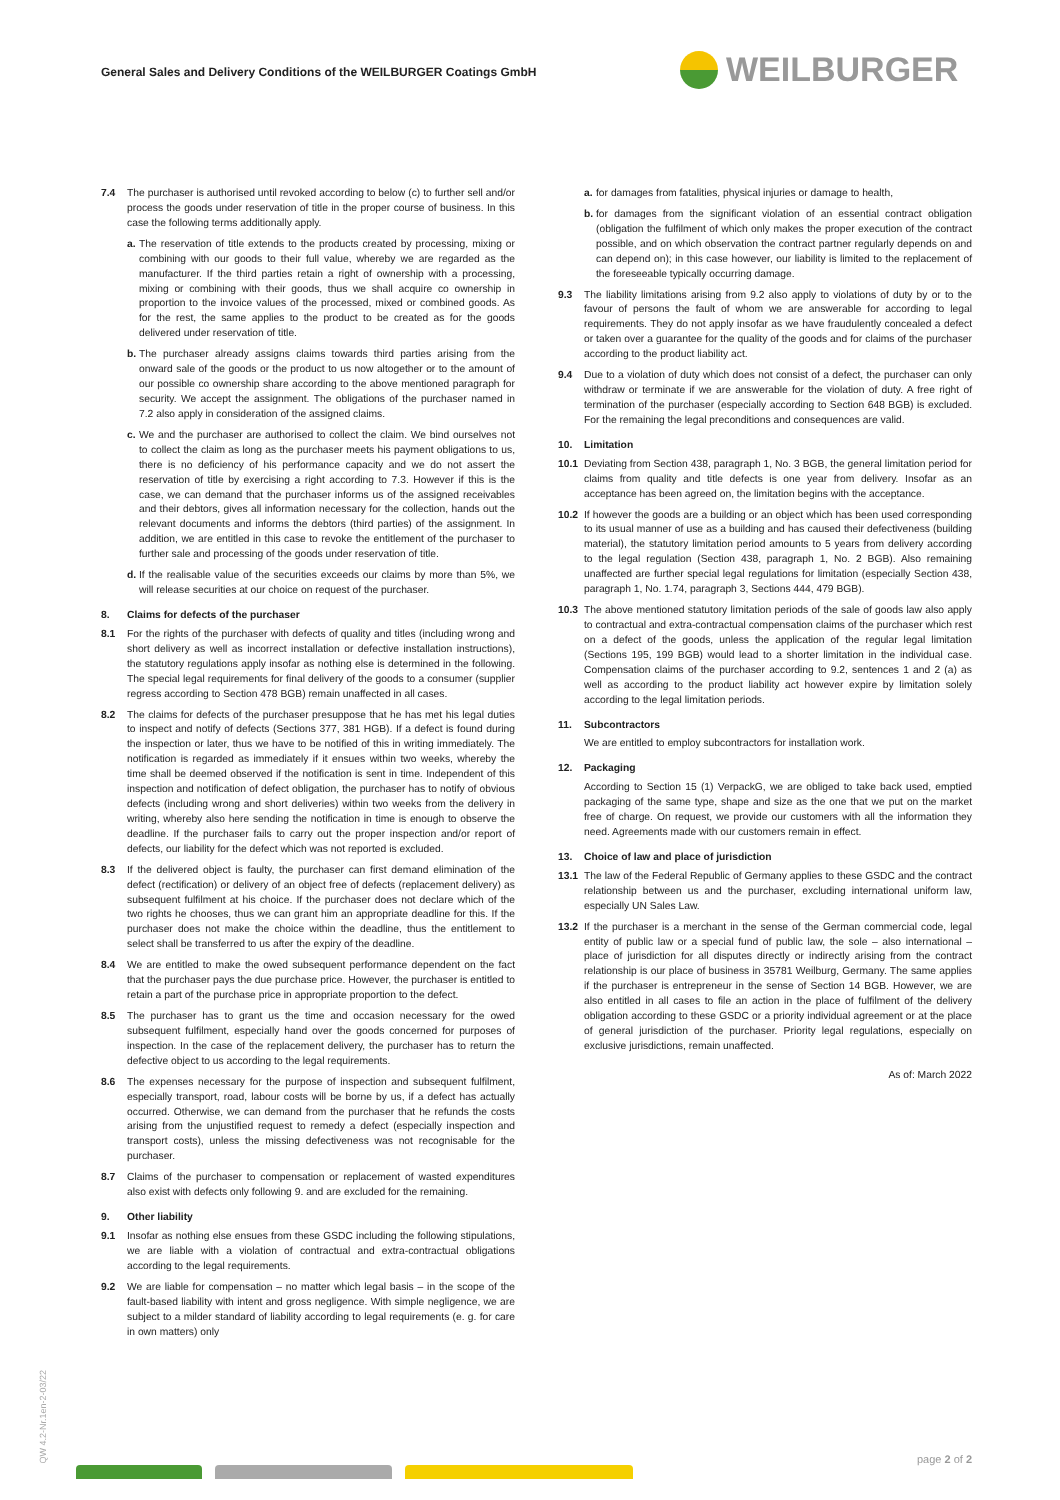General Sales and Delivery Conditions of the WEILBURGER Coatings GmbH
WEILBURGER
7.4 The purchaser is authorised until revoked according to below (c) to further sell and/or process the goods under reservation of title in the proper course of business. In this case the following terms additionally apply.
a. The reservation of title extends to the products created by processing, mixing or combining with our goods to their full value, whereby we are regarded as the manufacturer. If the third parties retain a right of ownership with a processing, mixing or combining with their goods, thus we shall acquire co ownership in proportion to the invoice values of the processed, mixed or combined goods. As for the rest, the same applies to the product to be created as for the goods delivered under reservation of title.
b. The purchaser already assigns claims towards third parties arising from the onward sale of the goods or the product to us now altogether or to the amount of our possible co ownership share according to the above mentioned paragraph for security. We accept the assignment. The obligations of the purchaser named in 7.2 also apply in consideration of the assigned claims.
c. We and the purchaser are authorised to collect the claim. We bind ourselves not to collect the claim as long as the purchaser meets his payment obligations to us, there is no deficiency of his performance capacity and we do not assert the reservation of title by exercising a right according to 7.3. However if this is the case, we can demand that the purchaser informs us of the assigned receivables and their debtors, gives all information necessary for the collection, hands out the relevant documents and informs the debtors (third parties) of the assignment. In addition, we are entitled in this case to revoke the entitlement of the purchaser to further sale and processing of the goods under reservation of title.
d. If the realisable value of the securities exceeds our claims by more than 5%, we will release securities at our choice on request of the purchaser.
8. Claims for defects of the purchaser
8.1 For the rights of the purchaser with defects of quality and titles (including wrong and short delivery as well as incorrect installation or defective installation instructions), the statutory regulations apply insofar as nothing else is determined in the following. The special legal requirements for final delivery of the goods to a consumer (supplier regress according to Section 478 BGB) remain unaffected in all cases.
8.2 The claims for defects of the purchaser presuppose that he has met his legal duties to inspect and notify of defects (Sections 377, 381 HGB). If a defect is found during the inspection or later, thus we have to be notified of this in writing immediately. The notification is regarded as immediately if it ensues within two weeks, whereby the time shall be deemed observed if the notification is sent in time. Independent of this inspection and notification of defect obligation, the purchaser has to notify of obvious defects (including wrong and short deliveries) within two weeks from the delivery in writing, whereby also here sending the notification in time is enough to observe the deadline. If the purchaser fails to carry out the proper inspection and/or report of defects, our liability for the defect which was not reported is excluded.
8.3 If the delivered object is faulty, the purchaser can first demand elimination of the defect (rectification) or delivery of an object free of defects (replacement delivery) as subsequent fulfilment at his choice. If the purchaser does not declare which of the two rights he chooses, thus we can grant him an appropriate deadline for this. If the purchaser does not make the choice within the deadline, thus the entitlement to select shall be transferred to us after the expiry of the deadline.
8.4 We are entitled to make the owed subsequent performance dependent on the fact that the purchaser pays the due purchase price. However, the purchaser is entitled to retain a part of the purchase price in appropriate proportion to the defect.
8.5 The purchaser has to grant us the time and occasion necessary for the owed subsequent fulfilment, especially hand over the goods concerned for purposes of inspection. In the case of the replacement delivery, the purchaser has to return the defective object to us according to the legal requirements.
8.6 The expenses necessary for the purpose of inspection and subsequent fulfilment, especially transport, road, labour costs will be borne by us, if a defect has actually occurred. Otherwise, we can demand from the purchaser that he refunds the costs arising from the unjustified request to remedy a defect (especially inspection and transport costs), unless the missing defectiveness was not recognisable for the purchaser.
8.7 Claims of the purchaser to compensation or replacement of wasted expenditures also exist with defects only following 9. and are excluded for the remaining.
9. Other liability
9.1 Insofar as nothing else ensues from these GSDC including the following stipulations, we are liable with a violation of contractual and extra-contractual obligations according to the legal requirements.
9.2 We are liable for compensation – no matter which legal basis – in the scope of the fault-based liability with intent and gross negligence. With simple negligence, we are subject to a milder standard of liability according to legal requirements (e. g. for care in own matters) only
a. for damages from fatalities, physical injuries or damage to health,
b. for damages from the significant violation of an essential contract obligation (obligation the fulfilment of which only makes the proper execution of the contract possible, and on which observation the contract partner regularly depends on and can depend on); in this case however, our liability is limited to the replacement of the foreseeable typically occurring damage.
9.3 The liability limitations arising from 9.2 also apply to violations of duty by or to the favour of persons the fault of whom we are answerable for according to legal requirements. They do not apply insofar as we have fraudulently concealed a defect or taken over a guarantee for the quality of the goods and for claims of the purchaser according to the product liability act.
9.4 Due to a violation of duty which does not consist of a defect, the purchaser can only withdraw or terminate if we are answerable for the violation of duty. A free right of termination of the purchaser (especially according to Section 648 BGB) is excluded. For the remaining the legal preconditions and consequences are valid.
10. Limitation
10.1 Deviating from Section 438, paragraph 1, No. 3 BGB, the general limitation period for claims from quality and title defects is one year from delivery. Insofar as an acceptance has been agreed on, the limitation begins with the acceptance.
10.2 If however the goods are a building or an object which has been used corresponding to its usual manner of use as a building and has caused their defectiveness (building material), the statutory limitation period amounts to 5 years from delivery according to the legal regulation (Section 438, paragraph 1, No. 2 BGB). Also remaining unaffected are further special legal regulations for limitation (especially Section 438, paragraph 1, No. 1.74, paragraph 3, Sections 444, 479 BGB).
10.3 The above mentioned statutory limitation periods of the sale of goods law also apply to contractual and extra-contractual compensation claims of the purchaser which rest on a defect of the goods, unless the application of the regular legal limitation (Sections 195, 199 BGB) would lead to a shorter limitation in the individual case. Compensation claims of the purchaser according to 9.2, sentences 1 and 2 (a) as well as according to the product liability act however expire by limitation solely according to the legal limitation periods.
11. Subcontractors
We are entitled to employ subcontractors for installation work.
12. Packaging
According to Section 15 (1) VerpackG, we are obliged to take back used, emptied packaging of the same type, shape and size as the one that we put on the market free of charge. On request, we provide our customers with all the information they need. Agreements made with our customers remain in effect.
13. Choice of law and place of jurisdiction
13.1 The law of the Federal Republic of Germany applies to these GSDC and the contract relationship between us and the purchaser, excluding international uniform law, especially UN Sales Law.
13.2 If the purchaser is a merchant in the sense of the German commercial code, legal entity of public law or a special fund of public law, the sole – also international – place of jurisdiction for all disputes directly or indirectly arising from the contract relationship is our place of business in 35781 Weilburg, Germany. The same applies if the purchaser is entrepreneur in the sense of Section 14 BGB. However, we are also entitled in all cases to file an action in the place of fulfilment of the delivery obligation according to these GSDC or a priority individual agreement or at the place of general jurisdiction of the purchaser. Priority legal regulations, especially on exclusive jurisdictions, remain unaffected.
As of: March 2022
QW 4.2-Nr.1en-2-03/22
page 2 of 2